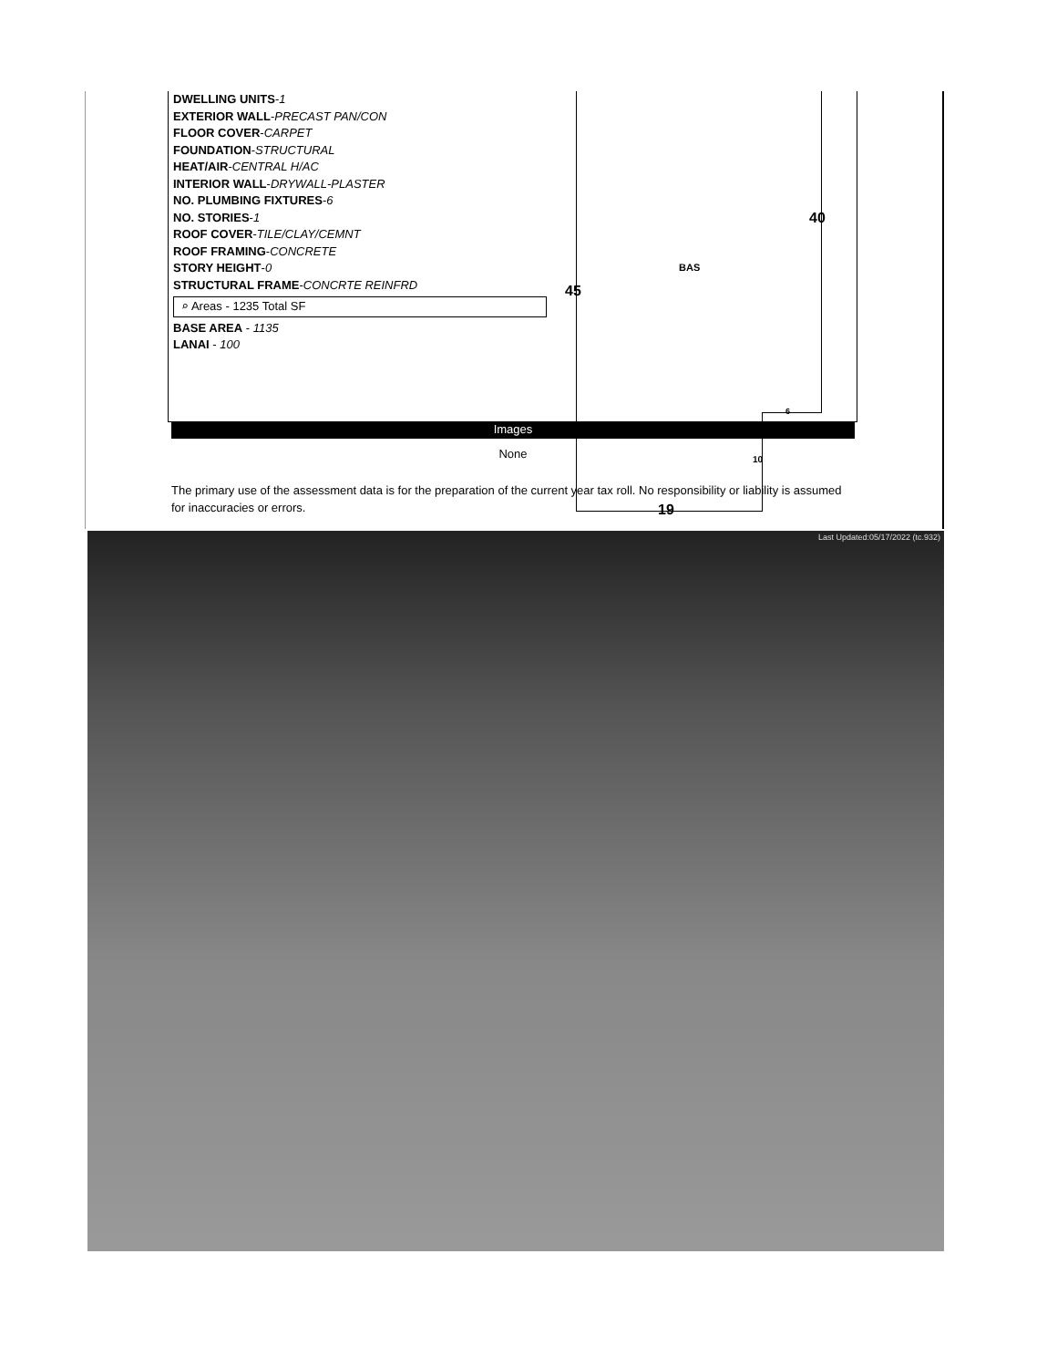DWELLING UNITS-1
EXTERIOR WALL-PRECAST PAN/CON
FLOOR COVER-CARPET
FOUNDATION-STRUCTURAL
HEAT/AIR-CENTRAL H/AC
INTERIOR WALL-DRYWALL-PLASTER
NO. PLUMBING FIXTURES-6
NO. STORIES-1
ROOF COVER-TILE/CLAY/CEMNT
ROOF FRAMING-CONCRETE
STORY HEIGHT-0
STRUCTURAL FRAME-CONCRTE REINFRD
⌕ Areas - 1235 Total SF
BASE AREA - 1135
LANAI - 100
40
BAS
45
6
10
19
Images
None
The primary use of the assessment data is for the preparation of the current year tax roll. No responsibility or liability is assumed for inaccuracies or errors.
Last Updated:05/17/2022 (tc.932)